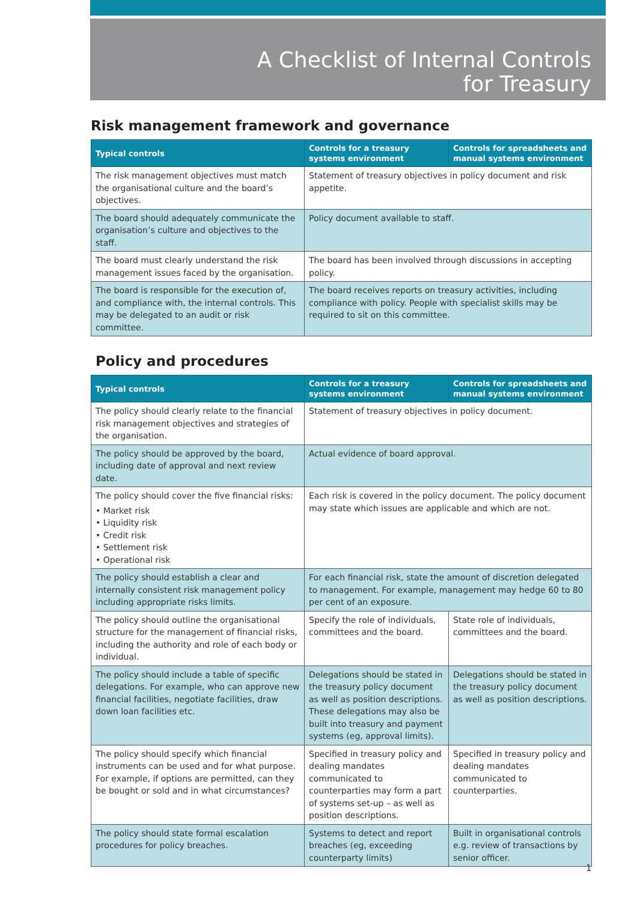A Checklist of Internal Controls
for Treasury
Risk management framework and governance
| Typical controls | Controls for a treasury systems environment | Controls for spreadsheets and manual systems environment |
| --- | --- | --- |
| The risk management objectives must match the organisational culture and the board’s objectives. | Statement of treasury objectives in policy document and risk appetite. | |
| The board should adequately communicate the organisation’s culture and objectives to the staff. | Policy document available to staff. | |
| The board must clearly understand the risk management issues faced by the organisation. | The board has been involved through discussions in accepting policy. | |
| The board is responsible for the execution of, and compliance with, the internal controls. This may be delegated to an audit or risk committee. | The board receives reports on treasury activities, including compliance with policy. People with specialist skills may be required to sit on this committee. | |
Policy and procedures
| Typical controls | Controls for a treasury systems environment | Controls for spreadsheets and manual systems environment |
| --- | --- | --- |
| The policy should clearly relate to the financial risk management objectives and strategies of the organisation. | Statement of treasury objectives in policy document. | |
| The policy should be approved by the board, including date of approval and next review date. | Actual evidence of board approval. | |
| The policy should cover the five financial risks: • Market risk • Liquidity risk • Credit risk • Settlement risk • Operational risk | Each risk is covered in the policy document. The policy document may state which issues are applicable and which are not. | |
| The policy should establish a clear and internally consistent risk management policy including appropriate risks limits. | For each financial risk, state the amount of discretion delegated to management. For example, management may hedge 60 to 80 per cent of an exposure. | |
| The policy should outline the organisational structure for the management of financial risks, including the authority and role of each body or individual. | Specify the role of individuals, committees and the board. | State role of individuals, committees and the board. |
| The policy should include a table of specific delegations. For example, who can approve new financial facilities, negotiate facilities, draw down loan facilities etc. | Delegations should be stated in the treasury policy document as well as position descriptions. These delegations may also be built into treasury and payment systems (eg, approval limits). | Delegations should be stated in the treasury policy document as well as position descriptions. |
| The policy should specify which financial instruments can be used and for what purpose. For example, if options are permitted, can they be bought or sold and in what circumstances? | Specified in treasury policy and dealing mandates communicated to counterparties may form a part of systems set-up – as well as position descriptions. | Specified in treasury policy and dealing mandates communicated to counterparties. |
| The policy should state formal escalation procedures for policy breaches. | Systems to detect and report breaches (eg, exceeding counterparty limits) | Built in organisational controls e.g. review of transactions by senior officer. |
1